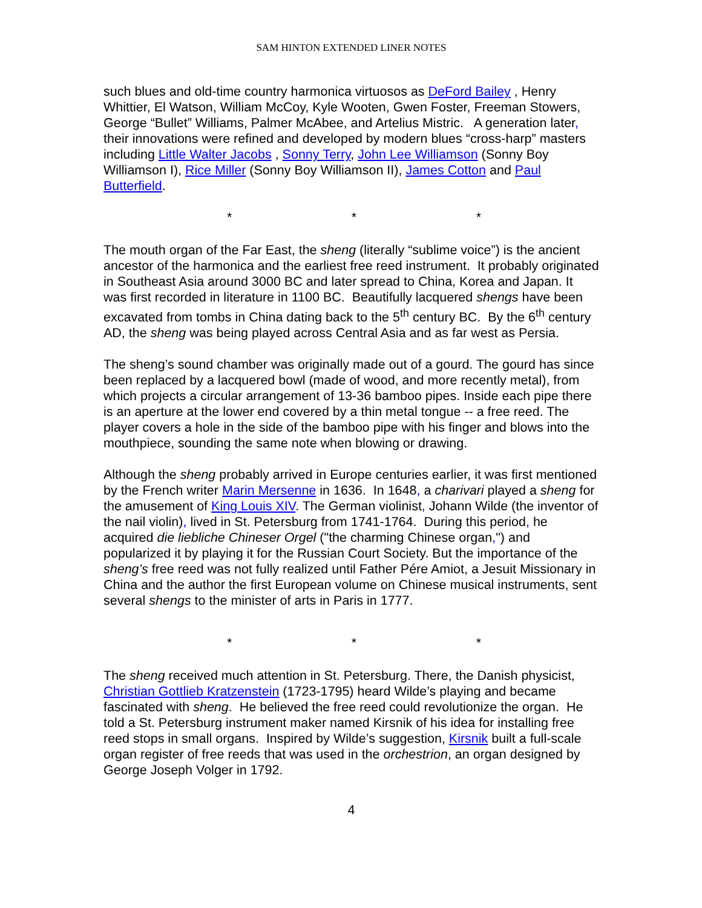SAM HINTON EXTENDED LINER NOTES
such blues and old-time country harmonica virtuosos as DeFord Bailey , Henry Whittier, El Watson, William McCoy, Kyle Wooten, Gwen Foster, Freeman Stowers, George “Bullet” Williams, Palmer McAbee, and Artelius Mistric. A generation later, their innovations were refined and developed by modern blues “cross-harp” masters including Little Walter Jacobs , Sonny Terry, John Lee Williamson (Sonny Boy Williamson I), Rice Miller (Sonny Boy Williamson II), James Cotton and Paul Butterfield.
* * *
The mouth organ of the Far East, the sheng (literally “sublime voice”) is the ancient ancestor of the harmonica and the earliest free reed instrument. It probably originated in Southeast Asia around 3000 BC and later spread to China, Korea and Japan. It was first recorded in literature in 1100 BC. Beautifully lacquered shengs have been excavated from tombs in China dating back to the 5<sup>th</sup> century BC. By the 6<sup>th</sup> century AD, the sheng was being played across Central Asia and as far west as Persia.
The sheng’s sound chamber was originally made out of a gourd. The gourd has since been replaced by a lacquered bowl (made of wood, and more recently metal), from which projects a circular arrangement of 13-36 bamboo pipes. Inside each pipe there is an aperture at the lower end covered by a thin metal tongue -- a free reed. The player covers a hole in the side of the bamboo pipe with his finger and blows into the mouthpiece, sounding the same note when blowing or drawing.
Although the sheng probably arrived in Europe centuries earlier, it was first mentioned by the French writer Marin Mersenne in 1636. In 1648, a charivari played a sheng for the amusement of King Louis XIV. The German violinist, Johann Wilde (the inventor of the nail violin), lived in St. Petersburg from 1741-1764. During this period, he acquired die liebliche Chineser Orgel ("the charming Chinese organ,") and popularized it by playing it for the Russian Court Society. But the importance of the sheng’s free reed was not fully realized until Father Pére Amiot, a Jesuit Missionary in China and the author the first European volume on Chinese musical instruments, sent several shengs to the minister of arts in Paris in 1777.
* * *
The sheng received much attention in St. Petersburg. There, the Danish physicist, Christian Gottlieb Kratzenstein (1723-1795) heard Wilde’s playing and became fascinated with sheng. He believed the free reed could revolutionize the organ. He told a St. Petersburg instrument maker named Kirsnik of his idea for installing free reed stops in small organs. Inspired by Wilde’s suggestion, Kirsnik built a full-scale organ register of free reeds that was used in the orchestrion, an organ designed by George Joseph Volger in 1792.
4